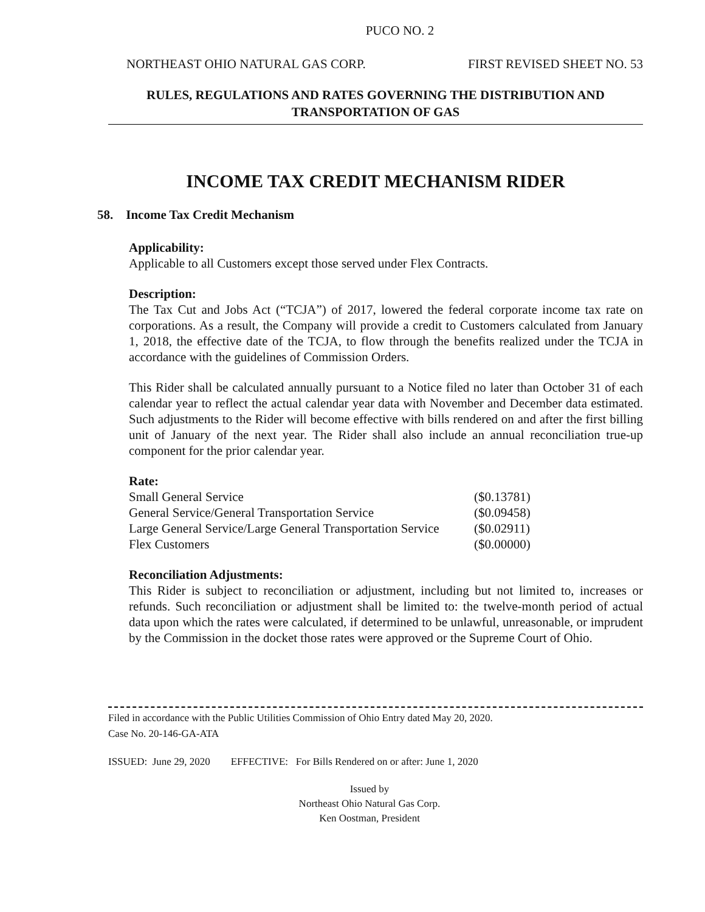PUCO NO. 2
NORTHEAST OHIO NATURAL GAS CORP. FIRST REVISED SHEET NO. 53
RULES, REGULATIONS AND RATES GOVERNING THE DISTRIBUTION AND
TRANSPORTATION OF GAS
INCOME TAX CREDIT MECHANISM RIDER
58. Income Tax Credit Mechanism
Applicability:
Applicable to all Customers except those served under Flex Contracts.
Description:
The Tax Cut and Jobs Act (“TCJA”) of 2017, lowered the federal corporate income tax rate on corporations. As a result, the Company will provide a credit to Customers calculated from January 1, 2018, the effective date of the TCJA, to flow through the benefits realized under the TCJA in accordance with the guidelines of Commission Orders.
This Rider shall be calculated annually pursuant to a Notice filed no later than October 31 of each calendar year to reflect the actual calendar year data with November and December data estimated. Such adjustments to the Rider will become effective with bills rendered on and after the first billing unit of January of the next year. The Rider shall also include an annual reconciliation true-up component for the prior calendar year.
Rate:
| Small General Service | ($0.13781) |
| General Service/General Transportation Service | ($0.09458) |
| Large General Service/Large General Transportation Service | ($0.02911) |
| Flex Customers | ($0.00000) |
Reconciliation Adjustments:
This Rider is subject to reconciliation or adjustment, including but not limited to, increases or refunds. Such reconciliation or adjustment shall be limited to: the twelve-month period of actual data upon which the rates were calculated, if determined to be unlawful, unreasonable, or imprudent by the Commission in the docket those rates were approved or the Supreme Court of Ohio.
Filed in accordance with the Public Utilities Commission of Ohio Entry dated May 20, 2020.
Case No. 20-146-GA-ATA
ISSUED: June 29, 2020 EFFECTIVE: For Bills Rendered on or after: June 1, 2020
Issued by
Northeast Ohio Natural Gas Corp.
Ken Oostman, President